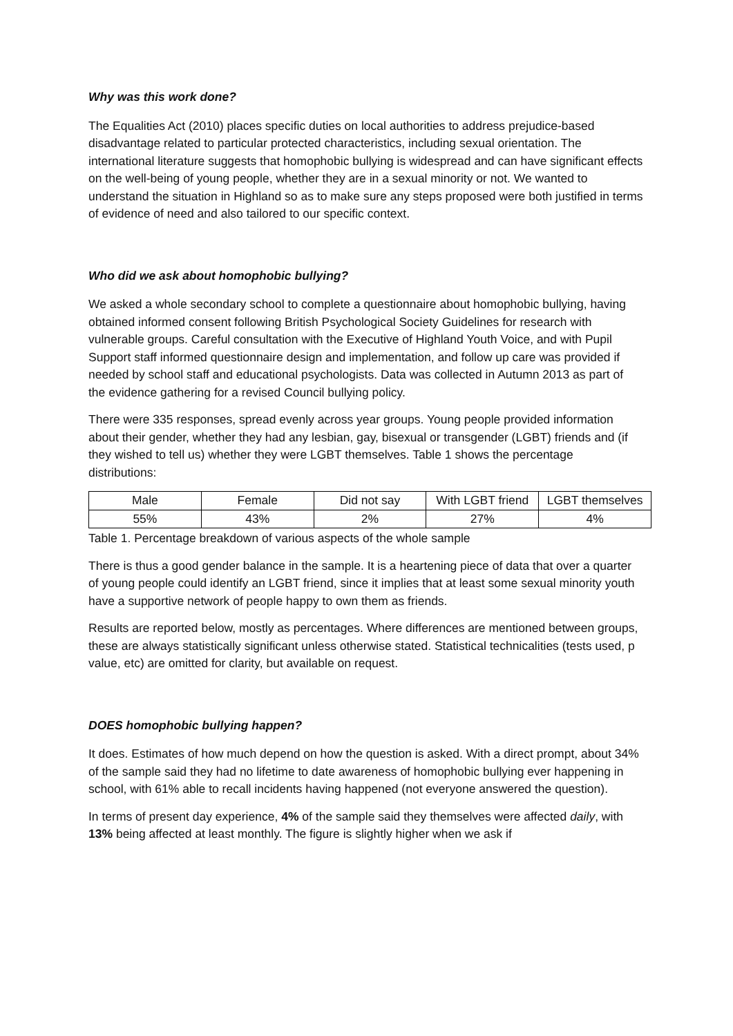Why was this work done?
The Equalities Act (2010) places specific duties on local authorities to address prejudice-based disadvantage related to particular protected characteristics, including sexual orientation. The international literature suggests that homophobic bullying is widespread and can have significant effects on the well-being of young people, whether they are in a sexual minority or not. We wanted to understand the situation in Highland so as to make sure any steps proposed were both justified in terms of evidence of need and also tailored to our specific context.
Who did we ask about homophobic bullying?
We asked a whole secondary school to complete a questionnaire about homophobic bullying, having obtained informed consent following British Psychological Society Guidelines for research with vulnerable groups. Careful consultation with the Executive of Highland Youth Voice, and with Pupil Support staff informed questionnaire design and implementation, and follow up care was provided if needed by school staff and educational psychologists. Data was collected in Autumn 2013 as part of the evidence gathering for a revised Council bullying policy.
There were 335 responses, spread evenly across year groups. Young people provided information about their gender, whether they had any lesbian, gay, bisexual or transgender (LGBT) friends and (if they wished to tell us) whether they were LGBT themselves. Table 1 shows the percentage distributions:
| Male | Female | Did not say | With LGBT friend | LGBT themselves |
| 55% | 43% | 2% | 27% | 4% |
Table 1. Percentage breakdown of various aspects of the whole sample
There is thus a good gender balance in the sample. It is a heartening piece of data that over a quarter of young people could identify an LGBT friend, since it implies that at least some sexual minority youth have a supportive network of people happy to own them as friends.
Results are reported below, mostly as percentages. Where differences are mentioned between groups, these are always statistically significant unless otherwise stated. Statistical technicalities (tests used, p value, etc) are omitted for clarity, but available on request.
DOES homophobic bullying happen?
It does. Estimates of how much depend on how the question is asked. With a direct prompt, about 34% of the sample said they had no lifetime to date awareness of homophobic bullying ever happening in school, with 61% able to recall incidents having happened (not everyone answered the question).
In terms of present day experience, 4% of the sample said they themselves were affected daily, with 13% being affected at least monthly. The figure is slightly higher when we ask if